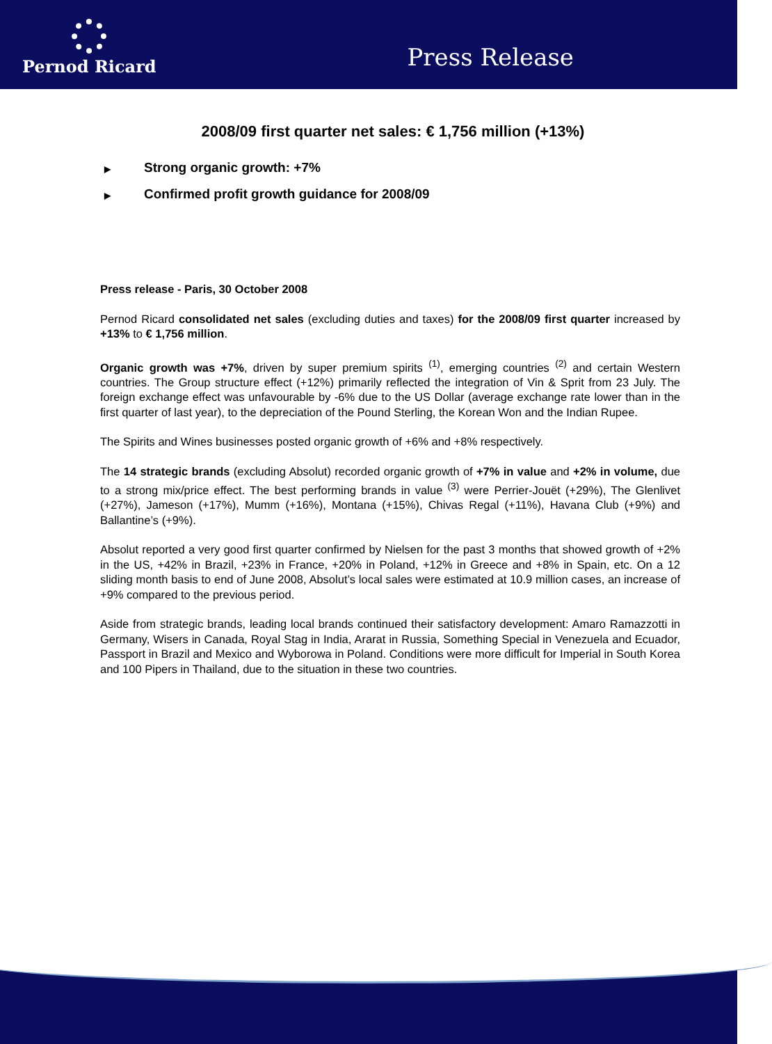Pernod Ricard
Press Release
2008/09 first quarter net sales: € 1,756 million (+13%)
▶ Strong organic growth: +7%
▶ Confirmed profit growth guidance for 2008/09
Press release - Paris, 30 October 2008
Pernod Ricard consolidated net sales (excluding duties and taxes) for the 2008/09 first quarter increased by +13% to € 1,756 million.
Organic growth was +7%, driven by super premium spirits <sup>(1)</sup>, emerging countries <sup>(2)</sup> and certain Western countries. The Group structure effect (+12%) primarily reflected the integration of Vin & Sprit from 23 July. The foreign exchange effect was unfavourable by -6% due to the US Dollar (average exchange rate lower than in the first quarter of last year), to the depreciation of the Pound Sterling, the Korean Won and the Indian Rupee.
The Spirits and Wines businesses posted organic growth of +6% and +8% respectively.
The 14 strategic brands (excluding Absolut) recorded organic growth of +7% in value and +2% in volume, due to a strong mix/price effect. The best performing brands in value <sup>(3)</sup> were Perrier-Jouët (+29%), The Glenlivet (+27%), Jameson (+17%), Mumm (+16%), Montana (+15%), Chivas Regal (+11%), Havana Club (+9%) and Ballantine’s (+9%).
Absolut reported a very good first quarter confirmed by Nielsen for the past 3 months that showed growth of +2% in the US, +42% in Brazil, +23% in France, +20% in Poland, +12% in Greece and +8% in Spain, etc. On a 12 sliding month basis to end of June 2008, Absolut’s local sales were estimated at 10.9 million cases, an increase of +9% compared to the previous period.
Aside from strategic brands, leading local brands continued their satisfactory development: Amaro Ramazzotti in Germany, Wisers in Canada, Royal Stag in India, Ararat in Russia, Something Special in Venezuela and Ecuador, Passport in Brazil and Mexico and Wyborowa in Poland. Conditions were more difficult for Imperial in South Korea and 100 Pipers in Thailand, due to the situation in these two countries.